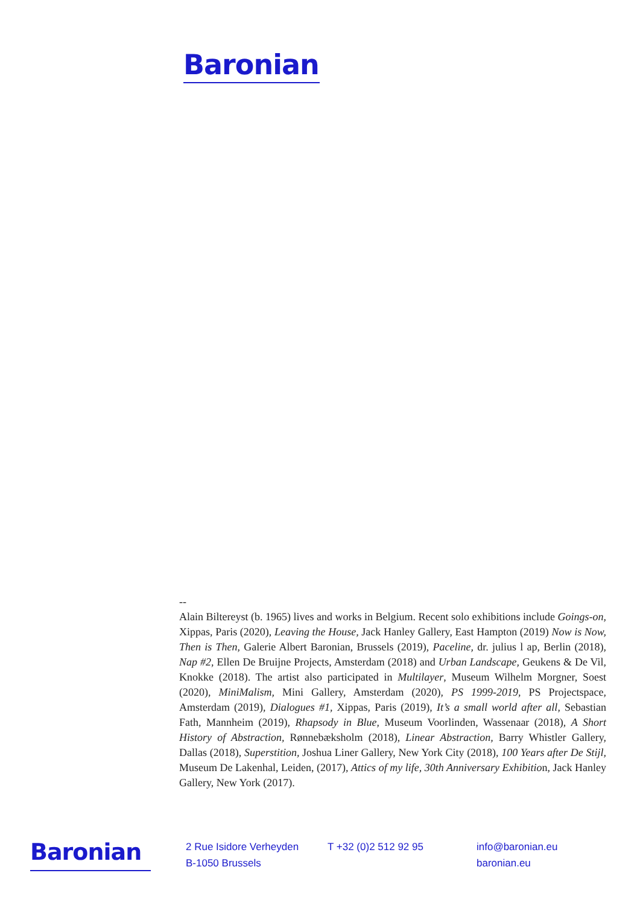Baronian
--
Alain Biltereyst (b. 1965) lives and works in Belgium. Recent solo exhibitions include Goings-on, Xippas, Paris (2020), Leaving the House, Jack Hanley Gallery, East Hampton (2019) Now is Now, Then is Then, Galerie Albert Baronian, Brussels (2019), Paceline, dr. julius l ap, Berlin (2018), Nap #2, Ellen De Bruijne Projects, Amsterdam (2018) and Urban Landscape, Geukens & De Vil, Knokke (2018). The artist also participated in Multilayer, Museum Wilhelm Morgner, Soest (2020), MiniMalism, Mini Gallery, Amsterdam (2020), PS 1999-2019, PS Projectspace, Amsterdam (2019), Dialogues #1, Xippas, Paris (2019), It’s a small world after all, Sebastian Fath, Mannheim (2019), Rhapsody in Blue, Museum Voorlinden, Wassenaar (2018), A Short History of Abstraction, Rønnebæksholm (2018), Linear Abstraction, Barry Whistler Gallery, Dallas (2018), Superstition, Joshua Liner Gallery, New York City (2018), 100 Years after De Stijl, Museum De Lakenhal, Leiden, (2017), Attics of my life, 30th Anniversary Exhibition, Jack Hanley Gallery, New York (2017).
Baronian
2 Rue Isidore Verheyden
B-1050 Brussels
T +32 (0)2 512 92 95 info@baronian.eu
baronian.eu